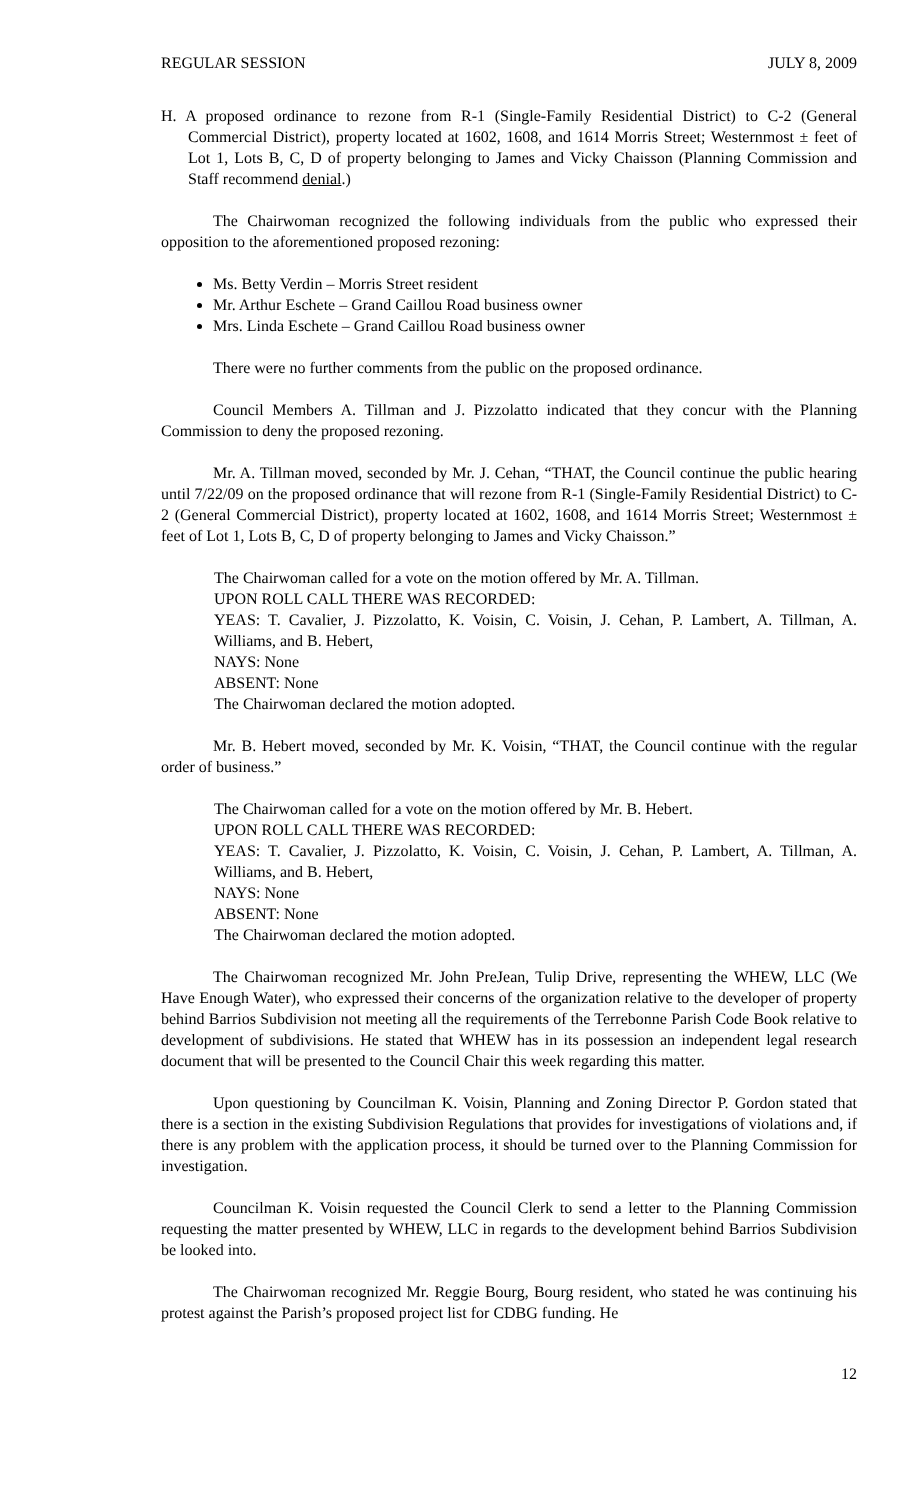REGULAR SESSION JULY 8, 2009
H. A proposed ordinance to rezone from R-1 (Single-Family Residential District) to C-2 (General Commercial District), property located at 1602, 1608, and 1614 Morris Street; Westernmost ± feet of Lot 1, Lots B, C, D of property belonging to James and Vicky Chaisson (Planning Commission and Staff recommend denial.)
The Chairwoman recognized the following individuals from the public who expressed their opposition to the aforementioned proposed rezoning:
Ms. Betty Verdin – Morris Street resident
Mr. Arthur Eschete – Grand Caillou Road business owner
Mrs. Linda Eschete – Grand Caillou Road business owner
There were no further comments from the public on the proposed ordinance.
Council Members A. Tillman and J. Pizzolatto indicated that they concur with the Planning Commission to deny the proposed rezoning.
Mr. A. Tillman moved, seconded by Mr. J. Cehan, “THAT, the Council continue the public hearing until 7/22/09 on the proposed ordinance that will rezone from R-1 (Single-Family Residential District) to C-2 (General Commercial District), property located at 1602, 1608, and 1614 Morris Street; Westernmost ± feet of Lot 1, Lots B, C, D of property belonging to James and Vicky Chaisson.”
The Chairwoman called for a vote on the motion offered by Mr. A. Tillman.
UPON ROLL CALL THERE WAS RECORDED:
YEAS: T. Cavalier, J. Pizzolatto, K. Voisin, C. Voisin, J. Cehan, P. Lambert, A. Tillman, A. Williams, and B. Hebert,
NAYS: None
ABSENT: None
The Chairwoman declared the motion adopted.
Mr. B. Hebert moved, seconded by Mr. K. Voisin, “THAT, the Council continue with the regular order of business.”
The Chairwoman called for a vote on the motion offered by Mr. B. Hebert.
UPON ROLL CALL THERE WAS RECORDED:
YEAS: T. Cavalier, J. Pizzolatto, K. Voisin, C. Voisin, J. Cehan, P. Lambert, A. Tillman, A. Williams, and B. Hebert,
NAYS: None
ABSENT: None
The Chairwoman declared the motion adopted.
The Chairwoman recognized Mr. John PreJean, Tulip Drive, representing the WHEW, LLC (We Have Enough Water), who expressed their concerns of the organization relative to the developer of property behind Barrios Subdivision not meeting all the requirements of the Terrebonne Parish Code Book relative to development of subdivisions. He stated that WHEW has in its possession an independent legal research document that will be presented to the Council Chair this week regarding this matter.
Upon questioning by Councilman K. Voisin, Planning and Zoning Director P. Gordon stated that there is a section in the existing Subdivision Regulations that provides for investigations of violations and, if there is any problem with the application process, it should be turned over to the Planning Commission for investigation.
Councilman K. Voisin requested the Council Clerk to send a letter to the Planning Commission requesting the matter presented by WHEW, LLC in regards to the development behind Barrios Subdivision be looked into.
The Chairwoman recognized Mr. Reggie Bourg, Bourg resident, who stated he was continuing his protest against the Parish’s proposed project list for CDBG funding. He
12